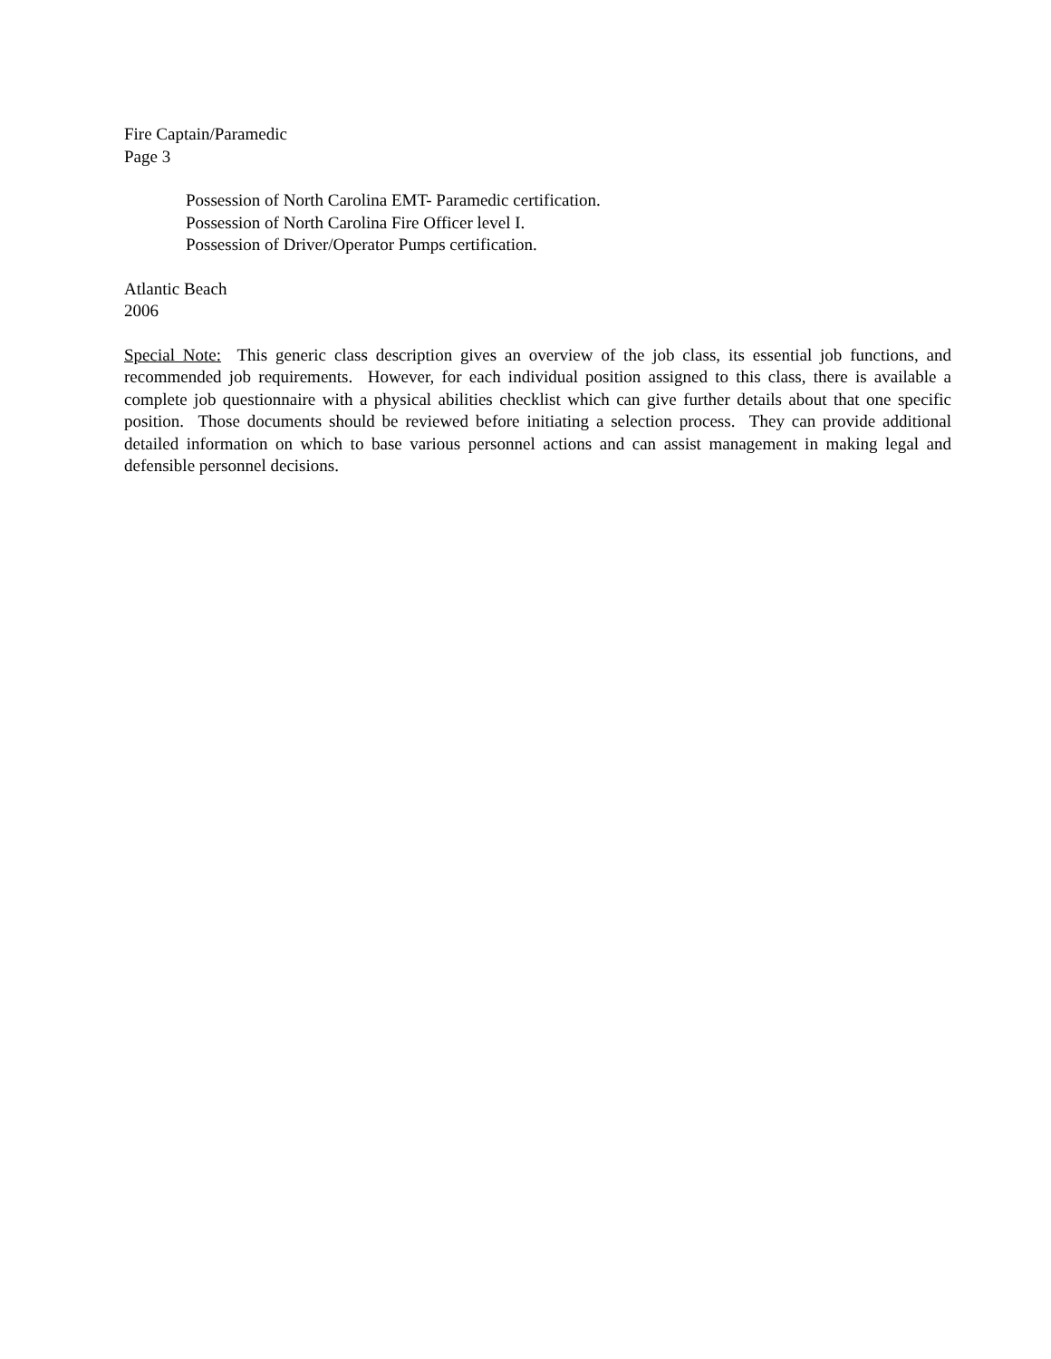Fire Captain/Paramedic
Page 3
Possession of North Carolina EMT- Paramedic certification.
Possession of North Carolina Fire Officer level I.
Possession of Driver/Operator Pumps certification.
Atlantic Beach
2006
Special Note: This generic class description gives an overview of the job class, its essential job functions, and recommended job requirements. However, for each individual position assigned to this class, there is available a complete job questionnaire with a physical abilities checklist which can give further details about that one specific position. Those documents should be reviewed before initiating a selection process. They can provide additional detailed information on which to base various personnel actions and can assist management in making legal and defensible personnel decisions.